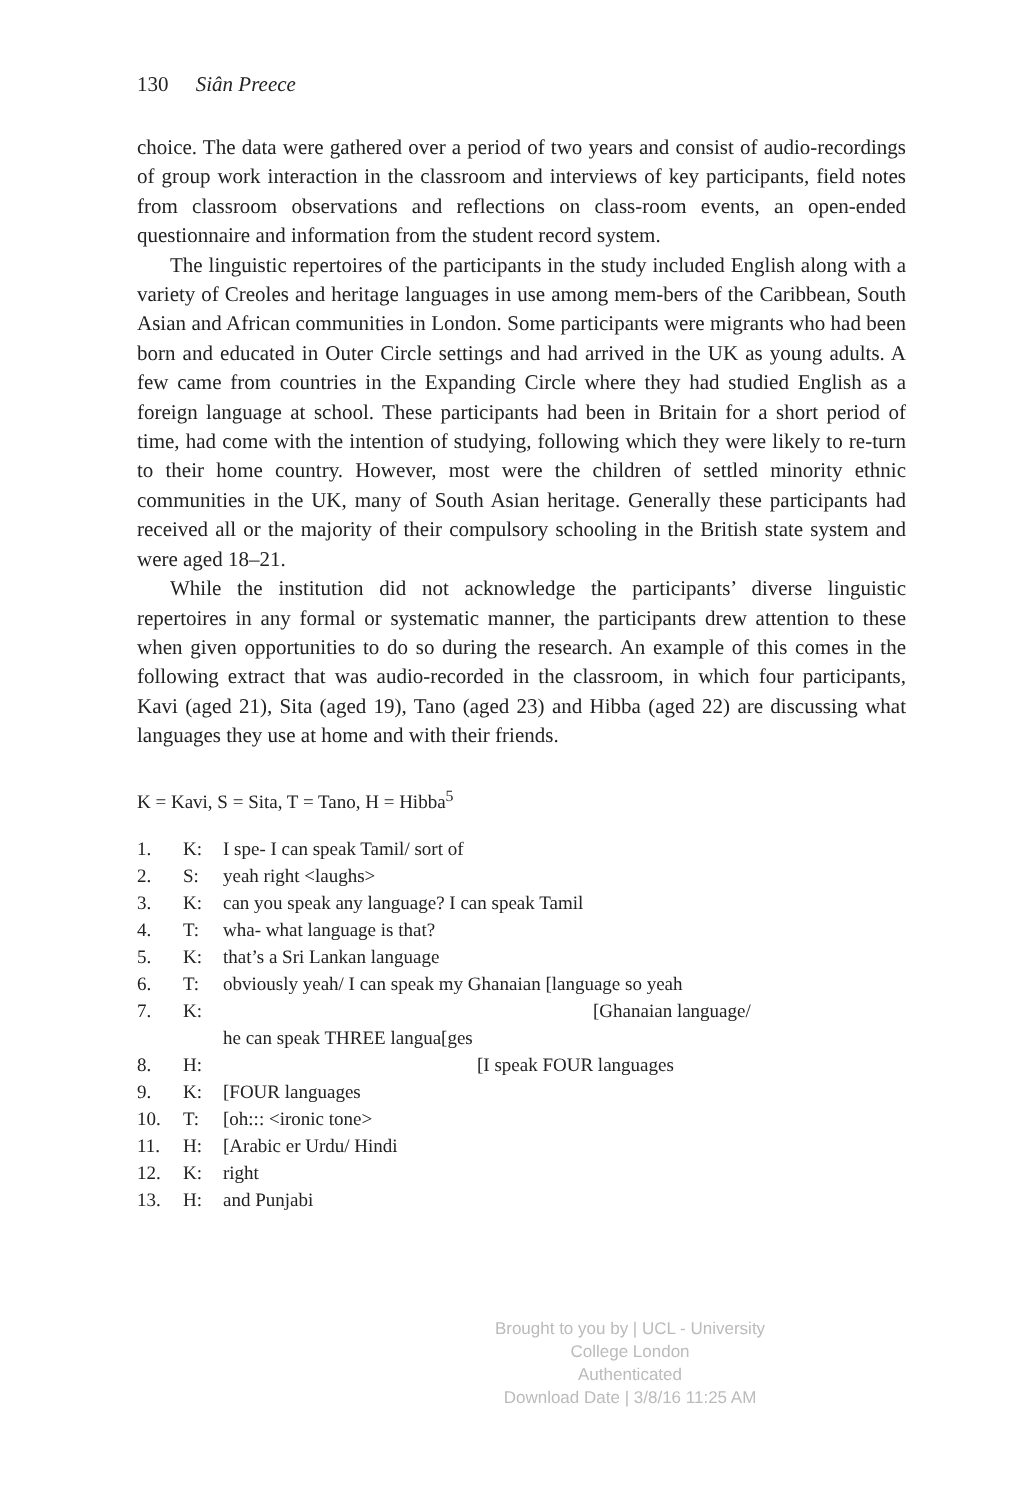130 Siân Preece
choice. The data were gathered over a period of two years and consist of audio-recordings of group work interaction in the classroom and interviews of key participants, field notes from classroom observations and reflections on class-room events, an open-ended questionnaire and information from the student record system.
The linguistic repertoires of the participants in the study included English along with a variety of Creoles and heritage languages in use among mem-bers of the Caribbean, South Asian and African communities in London. Some participants were migrants who had been born and educated in Outer Circle settings and had arrived in the UK as young adults. A few came from countries in the Expanding Circle where they had studied English as a foreign language at school. These participants had been in Britain for a short period of time, had come with the intention of studying, following which they were likely to re-turn to their home country. However, most were the children of settled minority ethnic communities in the UK, many of South Asian heritage. Generally these participants had received all or the majority of their compulsory schooling in the British state system and were aged 18–21.
While the institution did not acknowledge the participants’ diverse linguistic repertoires in any formal or systematic manner, the participants drew attention to these when given opportunities to do so during the research. An example of this comes in the following extract that was audio-recorded in the classroom, in which four participants, Kavi (aged 21), Sita (aged 19), Tano (aged 23) and Hibba (aged 22) are discussing what languages they use at home and with their friends.
K = Kavi, S = Sita, T = Tano, H = Hibba<sup>5</sup>
1. K: I spe- I can speak Tamil/ sort of
2. S: yeah right <laughs>
3. K: can you speak any language? I can speak Tamil
4. T: wha- what language is that?
5. K: that’s a Sri Lankan language
6. T: obviously yeah/ I can speak my Ghanaian [language so yeah
7. K: [Ghanaian language/
he can speak THREE langua[ges
8. H: [I speak FOUR languages
9. K: [FOUR languages
10. T: [oh::: <ironic tone>
11. H: [Arabic er Urdu/ Hindi
12. K: right
13. H: and Punjabi
Brought to you by | UCL - University College London
Authenticated
Download Date | 3/8/16 11:25 AM